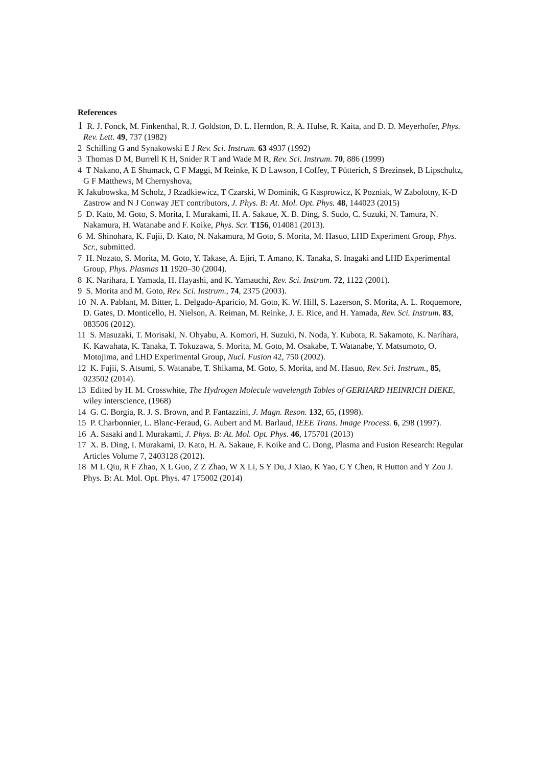References
1 R. J. Fonck, M. Finkenthal, R. J. Goldston, D. L. Herndon, R. A. Hulse, R. Kaita, and D. D. Meyerhofer, Phys. Rev. Lett. 49, 737 (1982)
2 Schilling G and Synakowski E J Rev. Sci. Instrum. 63 4937 (1992)
3 Thomas D M, Burrell K H, Snider R T and Wade M R, Rev. Sci. Instrum. 70, 886 (1999)
4 T Nakano, A E Shumack, C F Maggi, M Reinke, K D Lawson, I Coffey, T Pütterich, S Brezinsek, B Lipschultz, G F Matthews, M Chernyshova,
K Jakubowska, M Scholz, J Rzadkiewicz, T Czarski, W Dominik, G Kasprowicz, K Pozniak, W Zabolotny, K-D Zastrow and N J Conway JET contributors, J. Phys. B: At. Mol. Opt. Phys. 48, 144023 (2015)
5 D. Kato, M. Goto, S. Morita, I. Murakami, H. A. Sakaue, X. B. Ding, S. Sudo, C. Suzuki, N. Tamura, N. Nakamura, H. Watanabe and F. Koike, Phys. Scr. T156, 014081 (2013).
6 M. Shinohara, K. Fujii, D. Kato, N. Nakamura, M Goto, S. Morita, M. Hasuo, LHD Experiment Group, Phys. Scr., submitted.
7 H. Nozato, S. Morita, M. Goto, Y. Takase, A. Ejiri, T. Amano, K. Tanaka, S. Inagaki and LHD Experimental Group, Phys. Plasmas 11 1920–30 (2004).
8 K. Narihara, I. Yamada, H. Hayashi, and K. Yamauchi, Rev. Sci. Instrum. 72, 1122 (2001).
9 S. Morita and M. Goto, Rev. Sci. Instrum., 74, 2375 (2003).
10 N. A. Pablant, M. Bitter, L. Delgado-Aparicio, M. Goto, K. W. Hill, S. Lazerson, S. Morita, A. L. Roquemore, D. Gates, D. Monticello, H. Nielson, A. Reiman, M. Reinke, J. E. Rice, and H. Yamada, Rev. Sci. Instrum. 83, 083506 (2012).
11 S. Masuzaki, T. Morisaki, N. Ohyabu, A. Komori, H. Suzuki, N. Noda, Y. Kubota, R. Sakamoto, K. Narihara, K. Kawahata, K. Tanaka, T. Tokuzawa, S. Morita, M. Goto, M. Osakabe, T. Watanabe, Y. Matsumoto, O. Motojima, and LHD Experimental Group, Nucl. Fusion 42, 750 (2002).
12 K. Fujii, S. Atsumi, S. Watanabe, T. Shikama, M. Goto, S. Morita, and M. Hasuo, Rev. Sci. Instrum., 85, 023502 (2014).
13 Edited by H. M. Crosswhite, The Hydrogen Molecule wavelength Tables of GERHARD HEINRICH DIEKE, wiley interscience, (1968)
14 G. C. Borgia, R. J. S. Brown, and P. Fantazzini, J. Magn. Reson. 132, 65, (1998).
15 P. Charbonnier, L. Blanc-Feraud, G. Aubert and M. Barlaud, IEEE Trans. Image Process. 6, 298 (1997).
16 A. Sasaki and I. Murakami, J. Phys. B: At. Mol. Opt. Phys. 46, 175701 (2013)
17 X. B. Ding, I. Murakami, D. Kato, H. A. Sakaue, F. Koike and C. Dong, Plasma and Fusion Research: Regular Articles Volume 7, 2403128 (2012).
18 M L Qiu, R F Zhao, X L Guo, Z Z Zhao, W X Li, S Y Du, J Xiao, K Yao, C Y Chen, R Hutton and Y Zou J. Phys. B: At. Mol. Opt. Phys. 47 175002 (2014)